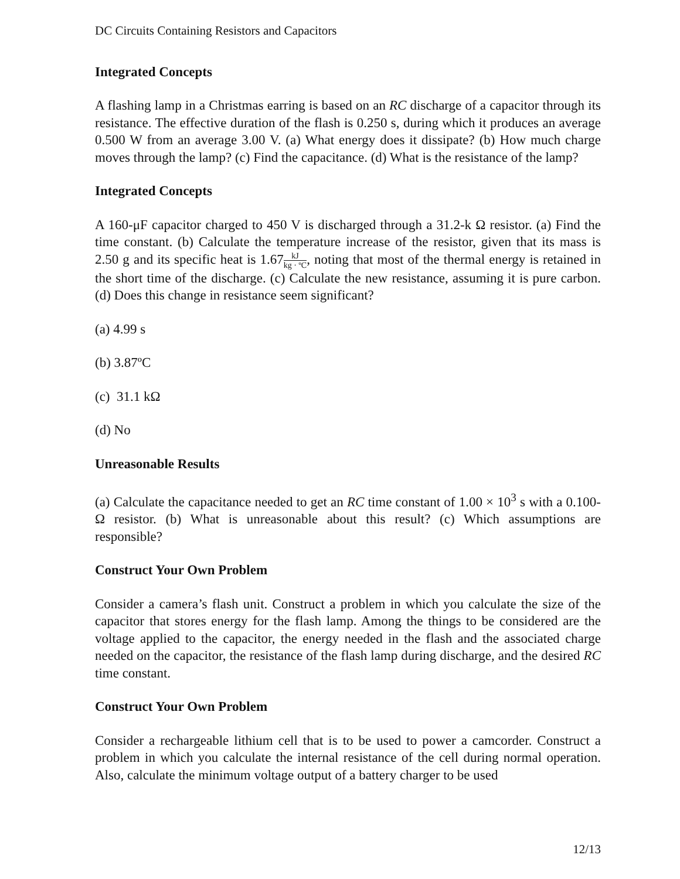DC Circuits Containing Resistors and Capacitors
Integrated Concepts
A flashing lamp in a Christmas earring is based on an RC discharge of a capacitor through its resistance. The effective duration of the flash is 0.250 s, during which it produces an average 0.500 W from an average 3.00 V. (a) What energy does it dissipate? (b) How much charge moves through the lamp? (c) Find the capacitance. (d) What is the resistance of the lamp?
Integrated Concepts
A 160-μF capacitor charged to 450 V is discharged through a 31.2-k Ω resistor. (a) Find the time constant. (b) Calculate the temperature increase of the resistor, given that its mass is 2.50 g and its specific heat is 1.67kJ kg · ºC, noting that most of the thermal energy is retained in the short time of the discharge. (c) Calculate the new resistance, assuming it is pure carbon. (d) Does this change in resistance seem significant?
(a) 4.99 s
(b) 3.87ºC
(c) 31.1 kΩ
(d) No
Unreasonable Results
(a) Calculate the capacitance needed to get an RC time constant of 1.00 × 10<sup>3</sup> s with a 0.100-Ω resistor. (b) What is unreasonable about this result? (c) Which assumptions are responsible?
Construct Your Own Problem
Consider a camera’s flash unit. Construct a problem in which you calculate the size of the capacitor that stores energy for the flash lamp. Among the things to be considered are the voltage applied to the capacitor, the energy needed in the flash and the associated charge needed on the capacitor, the resistance of the flash lamp during discharge, and the desired RC time constant.
Construct Your Own Problem
Consider a rechargeable lithium cell that is to be used to power a camcorder. Construct a problem in which you calculate the internal resistance of the cell during normal operation. Also, calculate the minimum voltage output of a battery charger to be used
12/13